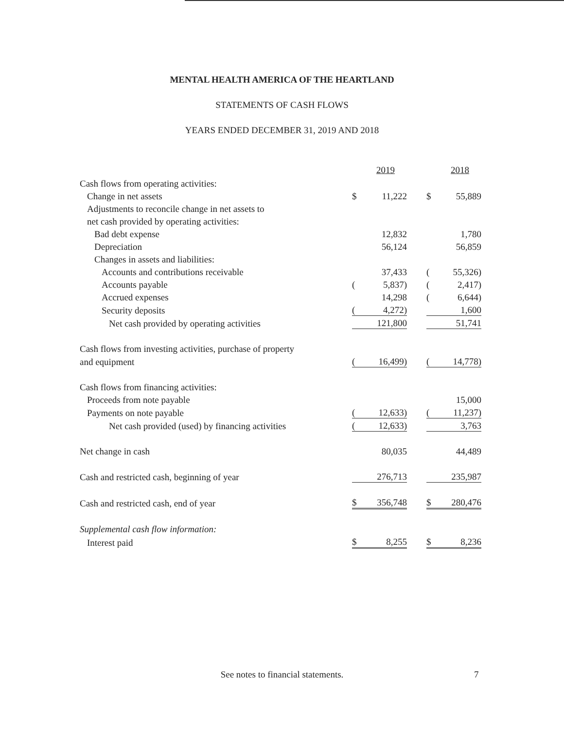MENTAL HEALTH AMERICA OF THE HEARTLAND
STATEMENTS OF CASH FLOWS
YEARS ENDED DECEMBER 31, 2019 AND 2018
| | | 2019 | | | 2018 |
| Cash flows from operating activities: | | | | | |
| Change in net assets | $ | 11,222 | | $ | 55,889 |
| Adjustments to reconcile change in net assets to | | | | | |
| net cash provided by operating activities: | | | | | |
| Bad debt expense | | 12,832 | | | 1,780 |
| Depreciation | | 56,124 | | | 56,859 |
| Changes in assets and liabilities: | | | | | |
| Accounts and contributions receivable | | 37,433 | | ( | 55,326) |
| Accounts payable | ( | 5,837) | | ( | 2,417) |
| Accrued expenses | | 14,298 | | ( | 6,644) |
| Security deposits | ( | 4,272) | | | 1,600 |
| Net cash provided by operating activities | | 121,800 | | | 51,741 |
| Cash flows from investing activities, purchase of property | | | | | |
| and equipment | ( | 16,499) | | ( | 14,778) |
| Cash flows from financing activities: | | | | | |
| Proceeds from note payable | | | | | 15,000 |
| Payments on note payable | ( | 12,633) | | ( | 11,237) |
| Net cash provided (used) by financing activities | ( | 12,633) | | | 3,763 |
| Net change in cash | | 80,035 | | | 44,489 |
| Cash and restricted cash, beginning of year | | 276,713 | | | 235,987 |
| Cash and restricted cash, end of year | $ | 356,748 | | $ | 280,476 |
| Supplemental cash flow information: | | | | | |
| Interest paid | $ | 8,255 | | $ | 8,236 |
See notes to financial statements. 7